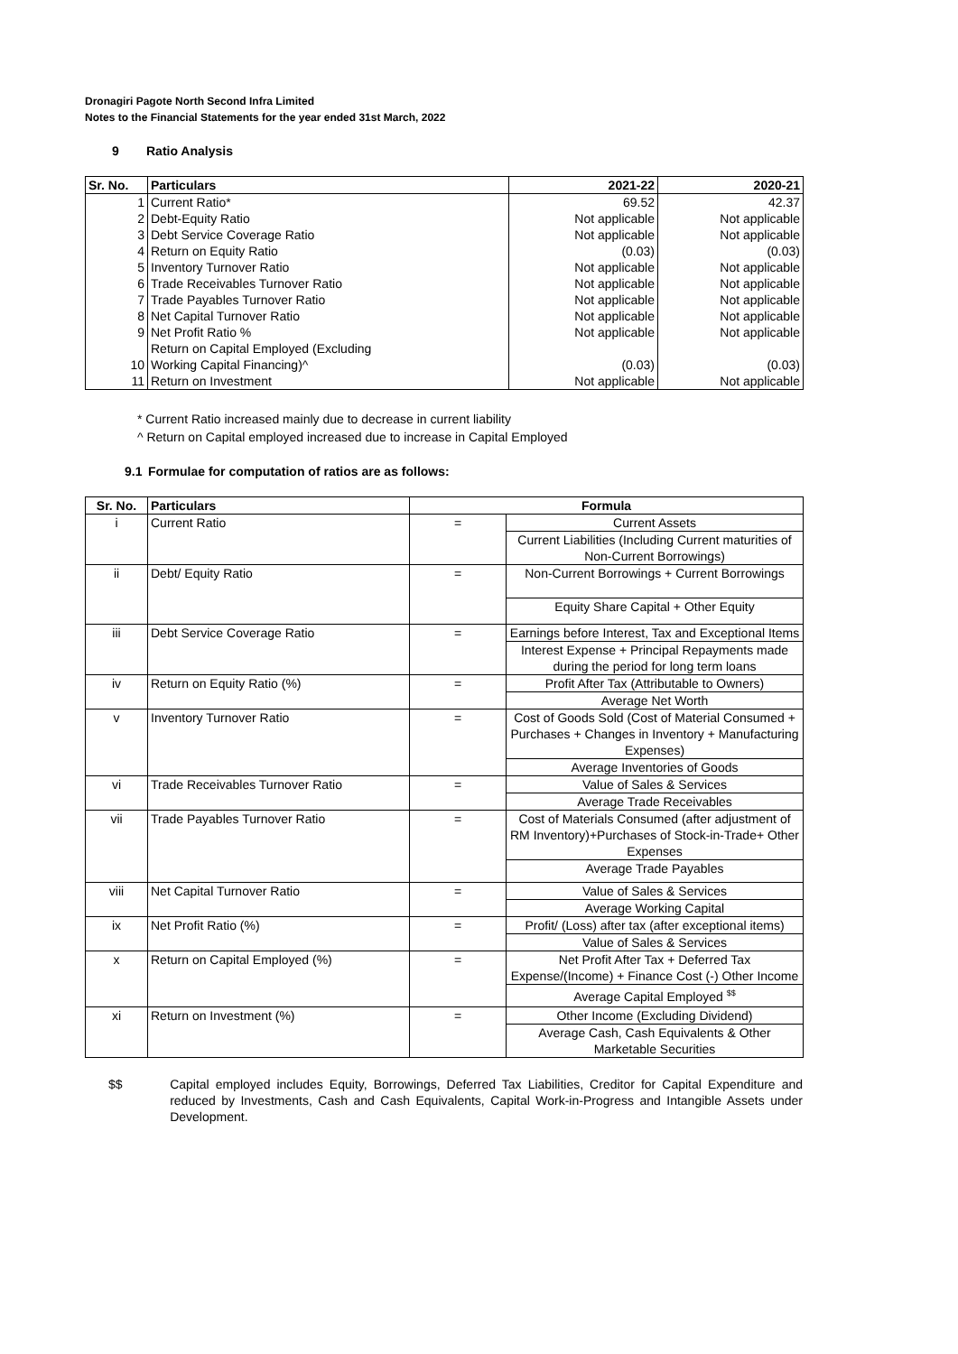Dronagiri Pagote North Second Infra Limited
Notes to the Financial Statements for the year ended 31st March, 2022
9 Ratio Analysis
| Sr. No. | Particulars | 2021-22 | 2020-21 |
| --- | --- | --- | --- |
| 1 | Current Ratio* | 69.52 | 42.37 |
| 2 | Debt-Equity Ratio | Not applicable | Not applicable |
| 3 | Debt Service Coverage Ratio | Not applicable | Not applicable |
| 4 | Return on Equity Ratio | (0.03) | (0.03) |
| 5 | Inventory Turnover Ratio | Not applicable | Not applicable |
| 6 | Trade Receivables Turnover Ratio | Not applicable | Not applicable |
| 7 | Trade Payables Turnover Ratio | Not applicable | Not applicable |
| 8 | Net Capital Turnover Ratio | Not applicable | Not applicable |
| 9 | Net Profit Ratio % | Not applicable | Not applicable |
| 10 | Return on Capital Employed (Excluding Working Capital Financing)^ | (0.03) | (0.03) |
| 11 | Return on Investment | Not applicable | Not applicable |
* Current Ratio increased mainly due to decrease in current liability
^ Return on Capital employed increased due to increase in Capital Employed
9.1 Formulae for computation of ratios are as follows:
| Sr. No. | Particulars | Formula | |
| --- | --- | --- | --- |
| i | Current Ratio | = | Current Assets |
| | | | Current Liabilities (Including Current maturities of Non-Current Borrowings) |
| ii | Debt/ Equity Ratio | = | Non-Current Borrowings + Current Borrowings |
| | | | Equity Share Capital + Other Equity |
| iii | Debt Service Coverage Ratio | = | Earnings before Interest, Tax and Exceptional Items |
| | | | Interest Expense + Principal Repayments made during the period for long term loans |
| iv | Return on Equity Ratio (%) | = | Profit After Tax (Attributable to Owners) |
| | | | Average Net Worth |
| v | Inventory Turnover Ratio | = | Cost of Goods Sold (Cost of Material Consumed + Purchases + Changes in Inventory + Manufacturing Expenses) |
| | | | Average Inventories of Goods |
| vi | Trade Receivables Turnover Ratio | = | Value of Sales & Services |
| | | | Average Trade Receivables |
| vii | Trade Payables Turnover Ratio | = | Cost of Materials Consumed (after adjustment of RM Inventory)+Purchases of Stock-in-Trade+ Other Expenses |
| | | | Average Trade Payables |
| viii | Net Capital Turnover Ratio | = | Value of Sales & Services |
| | | | Average Working Capital |
| ix | Net Profit Ratio (%) | = | Profit/ (Loss) after tax (after exceptional items) |
| | | | Value of Sales & Services |
| x | Return on Capital Employed (%) | = | Net Profit After Tax + Deferred Tax Expense/(Income) + Finance Cost (-) Other Income |
| | | | Average Capital Employed <sup>$$</sup> |
| xi | Return on Investment (%) | = | Other Income (Excluding Dividend) |
| | | | Average Cash, Cash Equivalents & Other Marketable Securities |
$$ Capital employed includes Equity, Borrowings, Deferred Tax Liabilities, Creditor for Capital Expenditure and reduced by Investments, Cash and Cash Equivalents, Capital Work-in-Progress and Intangible Assets under Development.